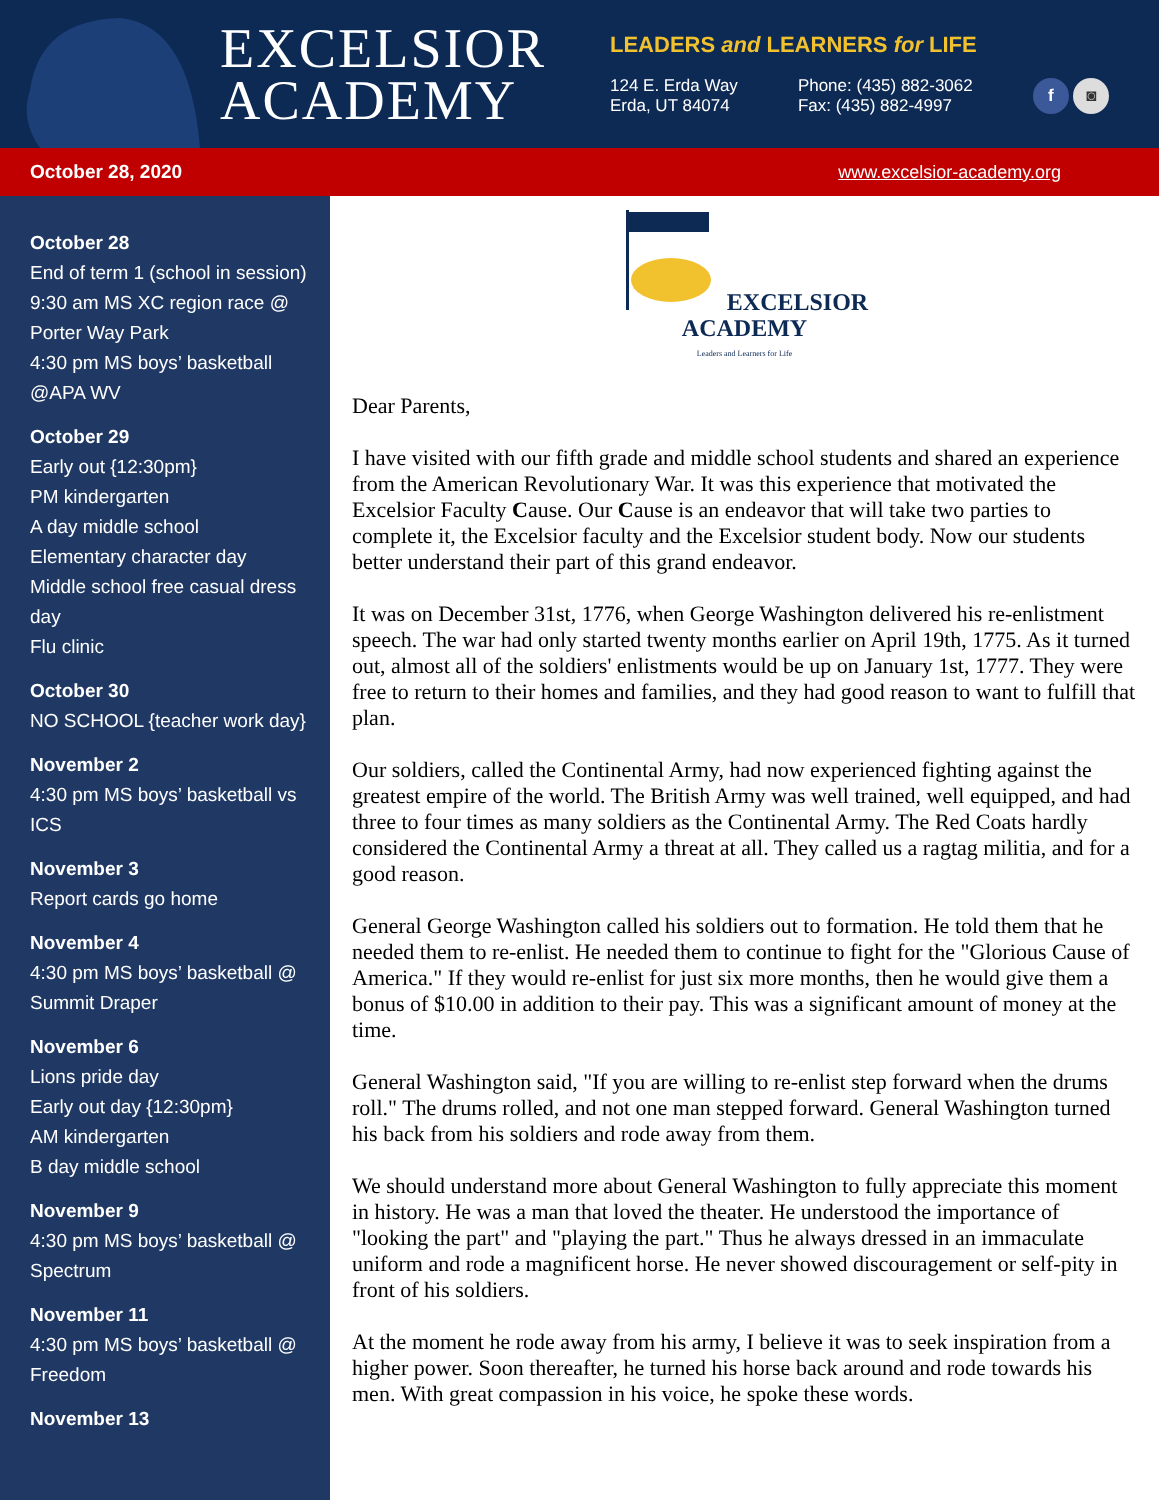EXCELSIOR
ACADEMY
LEADERS and LEARNERS for LIFE
124 E. Erda Way
Erda, UT 84074
Phone: (435) 882-3062
Fax: (435) 882-4997
f ◙
October 28, 2020 www.excelsior-academy.org
October 28
End of term 1 (school in session)
9:30 am MS XC region race @ Porter Way Park
4:30 pm MS boys’ basketball @APA WV
October 29
Early out {12:30pm}
PM kindergarten
A day middle school
Elementary character day
Middle school free casual dress day
Flu clinic
October 30
NO SCHOOL {teacher work day}
November 2
4:30 pm MS boys’ basketball vs ICS
November 3
Report cards go home
November 4
4:30 pm MS boys’ basketball @ Summit Draper
November 6
Lions pride day
Early out day {12:30pm}
AM kindergarten
B day middle school
November 9
4:30 pm MS boys’ basketball @ Spectrum
November 11
4:30 pm MS boys’ basketball @ Freedom
November 13
EXCELSIOR
ACADEMY
Leaders and Learners for Life
Dear Parents,
I have visited with our fifth grade and middle school students and shared an experience from the American Revolutionary War. It was this experience that motivated the Excelsior Faculty Cause. Our Cause is an endeavor that will take two parties to complete it, the Excelsior faculty and the Excelsior student body. Now our students better understand their part of this grand endeavor.
It was on December 31st, 1776, when George Washington delivered his re-enlistment speech. The war had only started twenty months earlier on April 19th, 1775. As it turned out, almost all of the soldiers' enlistments would be up on January 1st, 1777. They were free to return to their homes and families, and they had good reason to want to fulfill that plan.
Our soldiers, called the Continental Army, had now experienced fighting against the greatest empire of the world. The British Army was well trained, well equipped, and had three to four times as many soldiers as the Continental Army. The Red Coats hardly considered the Continental Army a threat at all. They called us a ragtag militia, and for a good reason.
General George Washington called his soldiers out to formation. He told them that he needed them to re-enlist. He needed them to continue to fight for the "Glorious Cause of America." If they would re-enlist for just six more months, then he would give them a bonus of $10.00 in addition to their pay. This was a significant amount of money at the time.
General Washington said, "If you are willing to re-enlist step forward when the drums roll." The drums rolled, and not one man stepped forward. General Washington turned his back from his soldiers and rode away from them.
We should understand more about General Washington to fully appreciate this moment in history. He was a man that loved the theater. He understood the importance of "looking the part" and "playing the part." Thus he always dressed in an immaculate uniform and rode a magnificent horse. He never showed discouragement or self-pity in front of his soldiers.
At the moment he rode away from his army, I believe it was to seek inspiration from a higher power. Soon thereafter, he turned his horse back around and rode towards his men. With great compassion in his voice, he spoke these words.